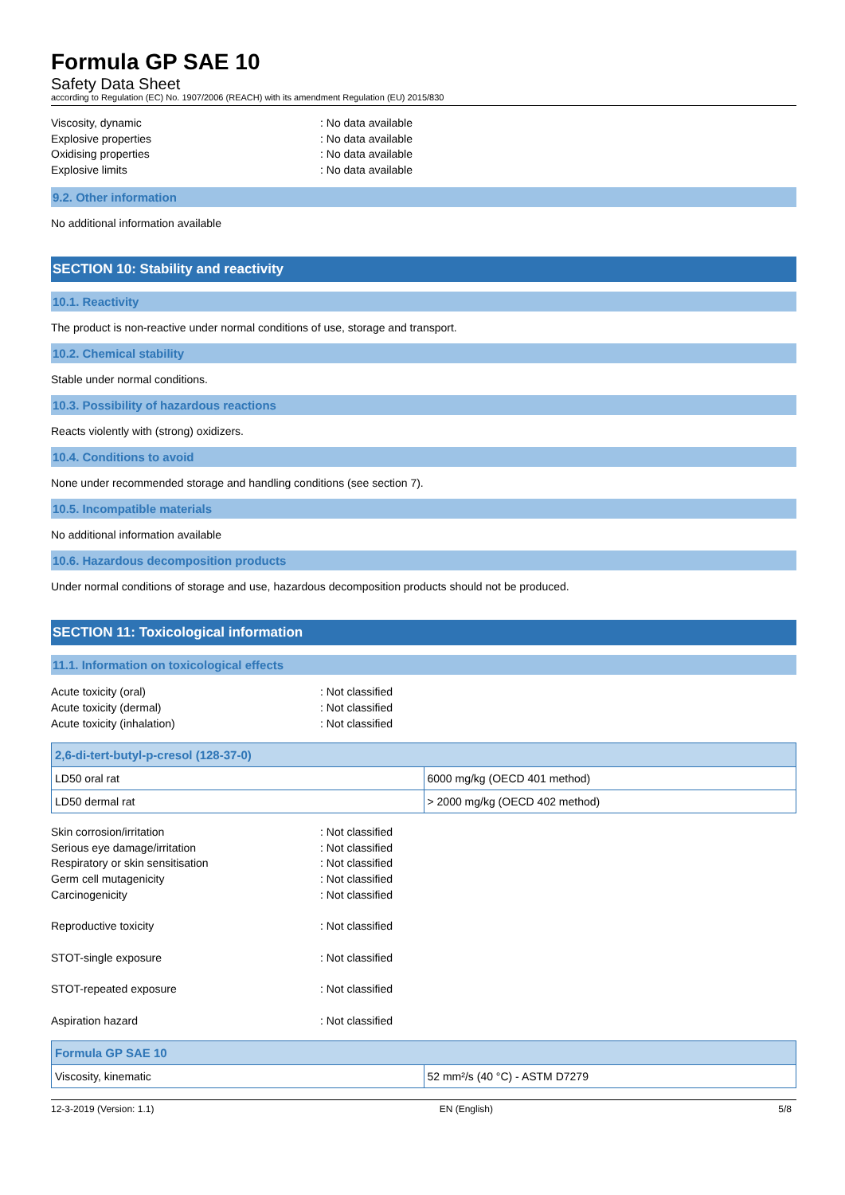Formula GP SAE 10
Safety Data Sheet
according to Regulation (EC) No. 1907/2006 (REACH) with its amendment Regulation (EU) 2015/830
Viscosity, dynamic: No data available Explosive properties: No data available Oxidising properties: No data available Explosive limits: No data available
9.2. Other information
No additional information available
SECTION 10: Stability and reactivity
10.1. Reactivity
The product is non-reactive under normal conditions of use, storage and transport.
10.2. Chemical stability
Stable under normal conditions.
10.3. Possibility of hazardous reactions
Reacts violently with (strong) oxidizers.
10.4. Conditions to avoid
None under recommended storage and handling conditions (see section 7).
10.5. Incompatible materials
No additional information available
10.6. Hazardous decomposition products
Under normal conditions of storage and use, hazardous decomposition products should not be produced.
SECTION 11: Toxicological information
11.1. Information on toxicological effects
Acute toxicity (oral): Not classified Acute toxicity (dermal): Not classified Acute toxicity (inhalation): Not classified
| 2,6-di-tert-butyl-p-cresol (128-37-0) | |
| --- | --- |
| LD50 oral rat | 6000 mg/kg (OECD 401 method) |
| LD50 dermal rat | > 2000 mg/kg (OECD 402 method) |
Skin corrosion/irritation: Not classified Serious eye damage/irritation: Not classified Respiratory or skin sensitisation: Not classified Germ cell mutagenicity: Not classified Carcinogenicity: Not classified Reproductive toxicity: Not classified STOT-single exposure: Not classified STOT-repeated exposure: Not classified Aspiration hazard: Not classified
| Formula GP SAE 10 | |
| --- | --- |
| Viscosity, kinematic | 52 mm²/s (40 °C) - ASTM D7279 |
12-3-2019 (Version: 1.1) EN (English) 5/8